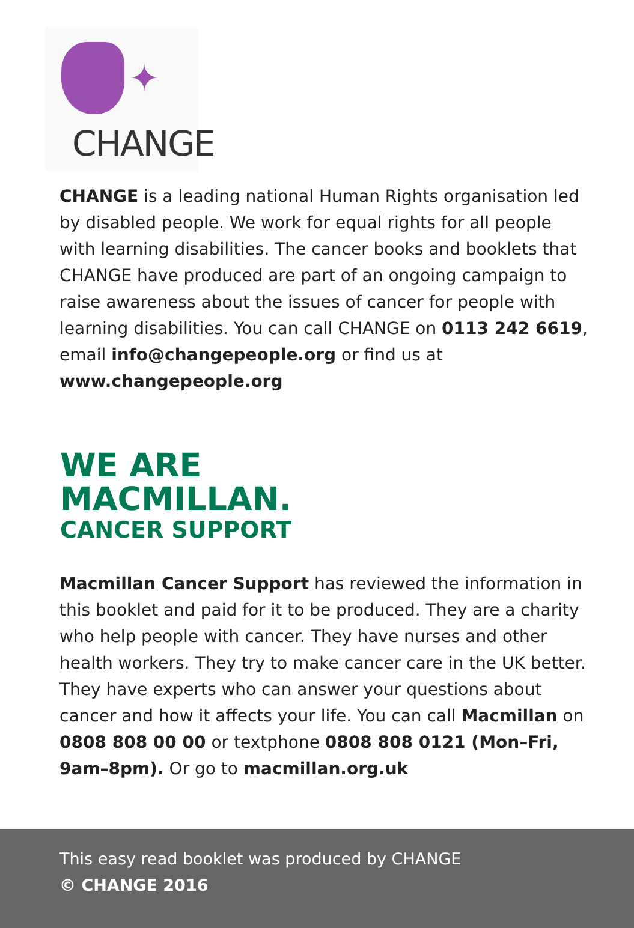✦
CHANGE
CHANGE is a leading national Human Rights organisation led by disabled people. We work for equal rights for all people with learning disabilities. The cancer books and booklets that CHANGE have produced are part of an ongoing campaign to raise awareness about the issues of cancer for people with learning disabilities. You can call CHANGE on 0113 242 6619, email info@changepeople.org or find us at www.changepeople.org
WE ARE
MACMILLAN.
CANCER SUPPORT
Macmillan Cancer Support has reviewed the information in this booklet and paid for it to be produced. They are a charity who help people with cancer. They have nurses and other health workers. They try to make cancer care in the UK better. They have experts who can answer your questions about cancer and how it affects your life. You can call Macmillan on 0808 808 00 00 or textphone 0808 808 0121 (Mon–Fri, 9am–8pm). Or go to macmillan.org.uk
This easy read booklet was produced by CHANGE
© CHANGE 2016